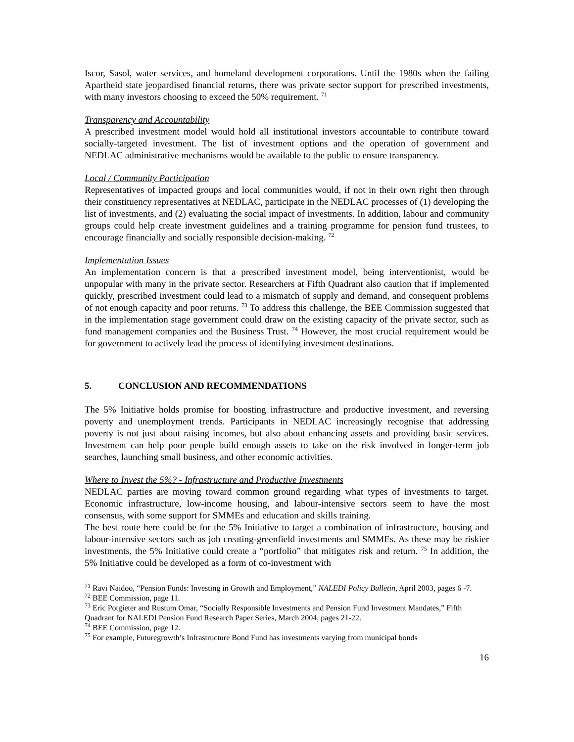Iscor, Sasol, water services, and homeland development corporations. Until the 1980s when the failing Apartheid state jeopardised financial returns, there was private sector support for prescribed investments, with many investors choosing to exceed the 50% requirement. <sup>71</sup>
Transparency and Accountability
A prescribed investment model would hold all institutional investors accountable to contribute toward socially-targeted investment. The list of investment options and the operation of government and NEDLAC administrative mechanisms would be available to the public to ensure transparency.
Local / Community Participation
Representatives of impacted groups and local communities would, if not in their own right then through their constituency representatives at NEDLAC, participate in the NEDLAC processes of (1) developing the list of investments, and (2) evaluating the social impact of investments. In addition, labour and community groups could help create investment guidelines and a training programme for pension fund trustees, to encourage financially and socially responsible decision-making. <sup>72</sup>
Implementation Issues
An implementation concern is that a prescribed investment model, being interventionist, would be unpopular with many in the private sector. Researchers at Fifth Quadrant also caution that if implemented quickly, prescribed investment could lead to a mismatch of supply and demand, and consequent problems of not enough capacity and poor returns. <sup>73</sup> To address this challenge, the BEE Commission suggested that in the implementation stage government could draw on the existing capacity of the private sector, such as fund management companies and the Business Trust. <sup>74</sup> However, the most crucial requirement would be for government to actively lead the process of identifying investment destinations.
5. CONCLUSION AND RECOMMENDATIONS
The 5% Initiative holds promise for boosting infrastructure and productive investment, and reversing poverty and unemployment trends. Participants in NEDLAC increasingly recognise that addressing poverty is not just about raising incomes, but also about enhancing assets and providing basic services. Investment can help poor people build enough assets to take on the risk involved in longer-term job searches, launching small business, and other economic activities.
Where to Invest the 5%? - Infrastructure and Productive Investments
NEDLAC parties are moving toward common ground regarding what types of investments to target. Economic infrastructure, low-income housing, and labour-intensive sectors seem to have the most consensus, with some support for SMMEs and education and skills training.
The best route here could be for the 5% Initiative to target a combination of infrastructure, housing and labour-intensive sectors such as job creating-greenfield investments and SMMEs. As these may be riskier investments, the 5% Initiative could create a “portfolio” that mitigates risk and return. <sup>75</sup> In addition, the 5% Initiative could be developed as a form of co-investment with
<sup>71</sup> Ravi Naidoo, “Pension Funds: Investing in Growth and Employment,” NALEDI Policy Bulletin, April 2003, pages 6 -7.
<sup>72</sup> BEE Commission, page 11.
<sup>73</sup> Eric Potgieter and Rustum Omar, “Socially Responsible Investments and Pension Fund Investment Mandates,” Fifth Quadrant for NALEDI Pension Fund Research Paper Series, March 2004, pages 21-22.
<sup>74</sup> BEE Commission, page 12.
<sup>75</sup> For example, Futuregrowth’s Infrastructure Bond Fund has investments varying from municipal bonds
16